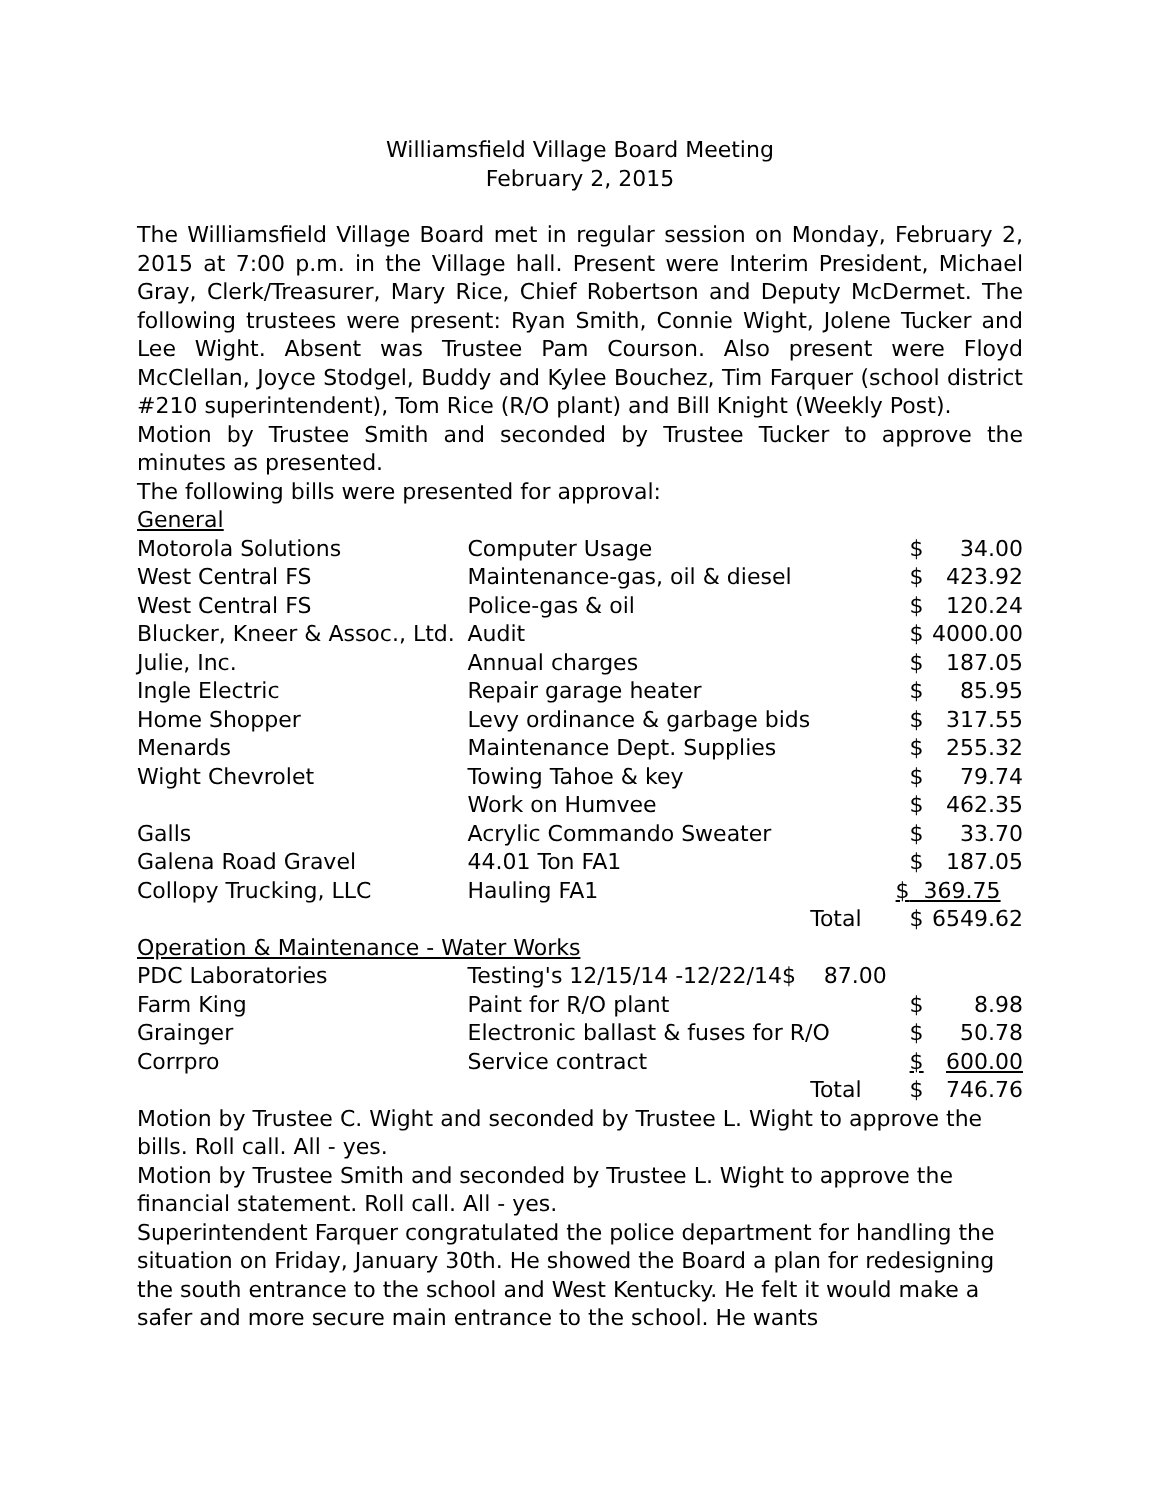Williamsfield Village Board Meeting
February 2, 2015
The Williamsfield Village Board met in regular session on Monday, February 2, 2015 at 7:00 p.m. in the Village hall. Present were Interim President, Michael Gray, Clerk/Treasurer, Mary Rice, Chief Robertson and Deputy McDermet. The following trustees were present: Ryan Smith, Connie Wight, Jolene Tucker and Lee Wight. Absent was Trustee Pam Courson. Also present were Floyd McClellan, Joyce Stodgel, Buddy and Kylee Bouchez, Tim Farquer (school district #210 superintendent), Tom Rice (R/O plant) and Bill Knight (Weekly Post).
Motion by Trustee Smith and seconded by Trustee Tucker to approve the minutes as presented.
The following bills were presented for approval:
General
| Motorola Solutions | Computer Usage | | $ | 34.00 |
| West Central FS | Maintenance-gas, oil & diesel | | $ | 423.92 |
| West Central FS | Police-gas & oil | | $ | 120.24 |
| Blucker, Kneer & Assoc., Ltd. | Audit | | $ | 4000.00 |
| Julie, Inc. | Annual charges | | $ | 187.05 |
| Ingle Electric | Repair garage heater | | $ | 85.95 |
| Home Shopper | Levy ordinance & garbage bids | | $ | 317.55 |
| Menards | Maintenance Dept. Supplies | | $ | 255.32 |
| Wight Chevrolet | Towing Tahoe & key | | $ | 79.74 |
| | Work on Humvee | | $ | 462.35 |
| Galls | Acrylic Commando Sweater | | $ | 33.70 |
| Galena Road Gravel | 44.01 Ton FA1 | | $ | 187.05 |
| Collopy Trucking, LLC | Hauling FA1 | $ | 369.75 | |
| | | Total | $ | 6549.62 |
| Operation & Maintenance - Water Works | | | | |
| PDC Laboratories | Testing's 12/15/14 -12/22/14$ 87.00 | | | |
| Farm King | Paint for R/O plant | | $ | 8.98 |
| Grainger | Electronic ballast & fuses for R/O | | $ | 50.78 |
| Corrpro | Service contract | | $ | 600.00 |
| | | Total | $ | 746.76 |
Motion by Trustee C. Wight and seconded by Trustee L. Wight to approve the bills. Roll call. All - yes.
Motion by Trustee Smith and seconded by Trustee L. Wight to approve the financial statement. Roll call. All - yes.
Superintendent Farquer congratulated the police department for handling the situation on Friday, January 30th. He showed the Board a plan for redesigning the south entrance to the school and West Kentucky. He felt it would make a safer and more secure main entrance to the school. He wants